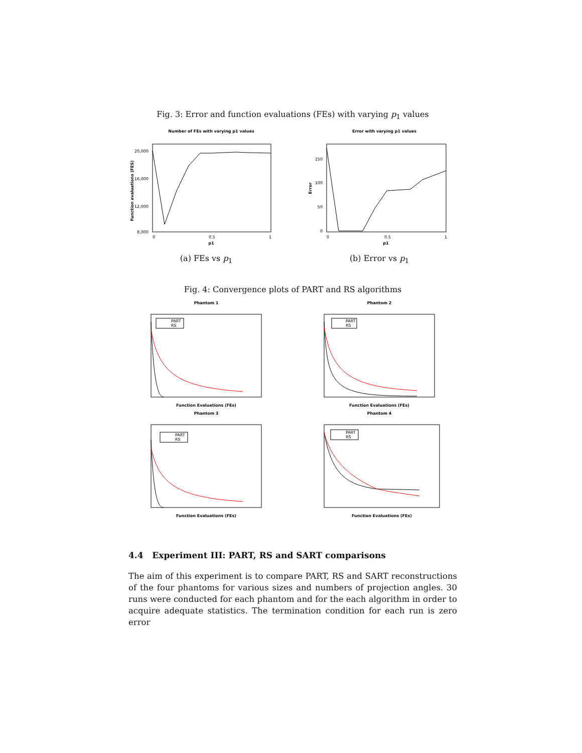Fig. 3: Error and function evaluations (FEs) with varying p<sub>1</sub> values
Number of FEs with varying p1 values
20,000
16,000
12,000
8,000
p1
0
0.5
1
Function evaluations (FES)
(a) FEs vs p<sub>1</sub>
Error with varying p1 values
150
100
50
0
p1
0
0.5
1
Error
(b) Error vs p<sub>1</sub>
Fig. 4: Convergence plots of PART and RS algorithms
Phantom 1
PART
RS
Function Evaluations (FEs)
Phantom 2
PART
RS
Function Evaluations (FEs)
Phantom 3
PART
RS
Function Evaluations (FEs)
Phantom 4
PART
RS
Function Evaluations (FEs)
4.4 Experiment III: PART, RS and SART comparisons
The aim of this experiment is to compare PART, RS and SART reconstructions of the four phantoms for various sizes and numbers of projection angles. 30 runs were conducted for each phantom and for the each algorithm in order to acquire adequate statistics. The termination condition for each run is zero error